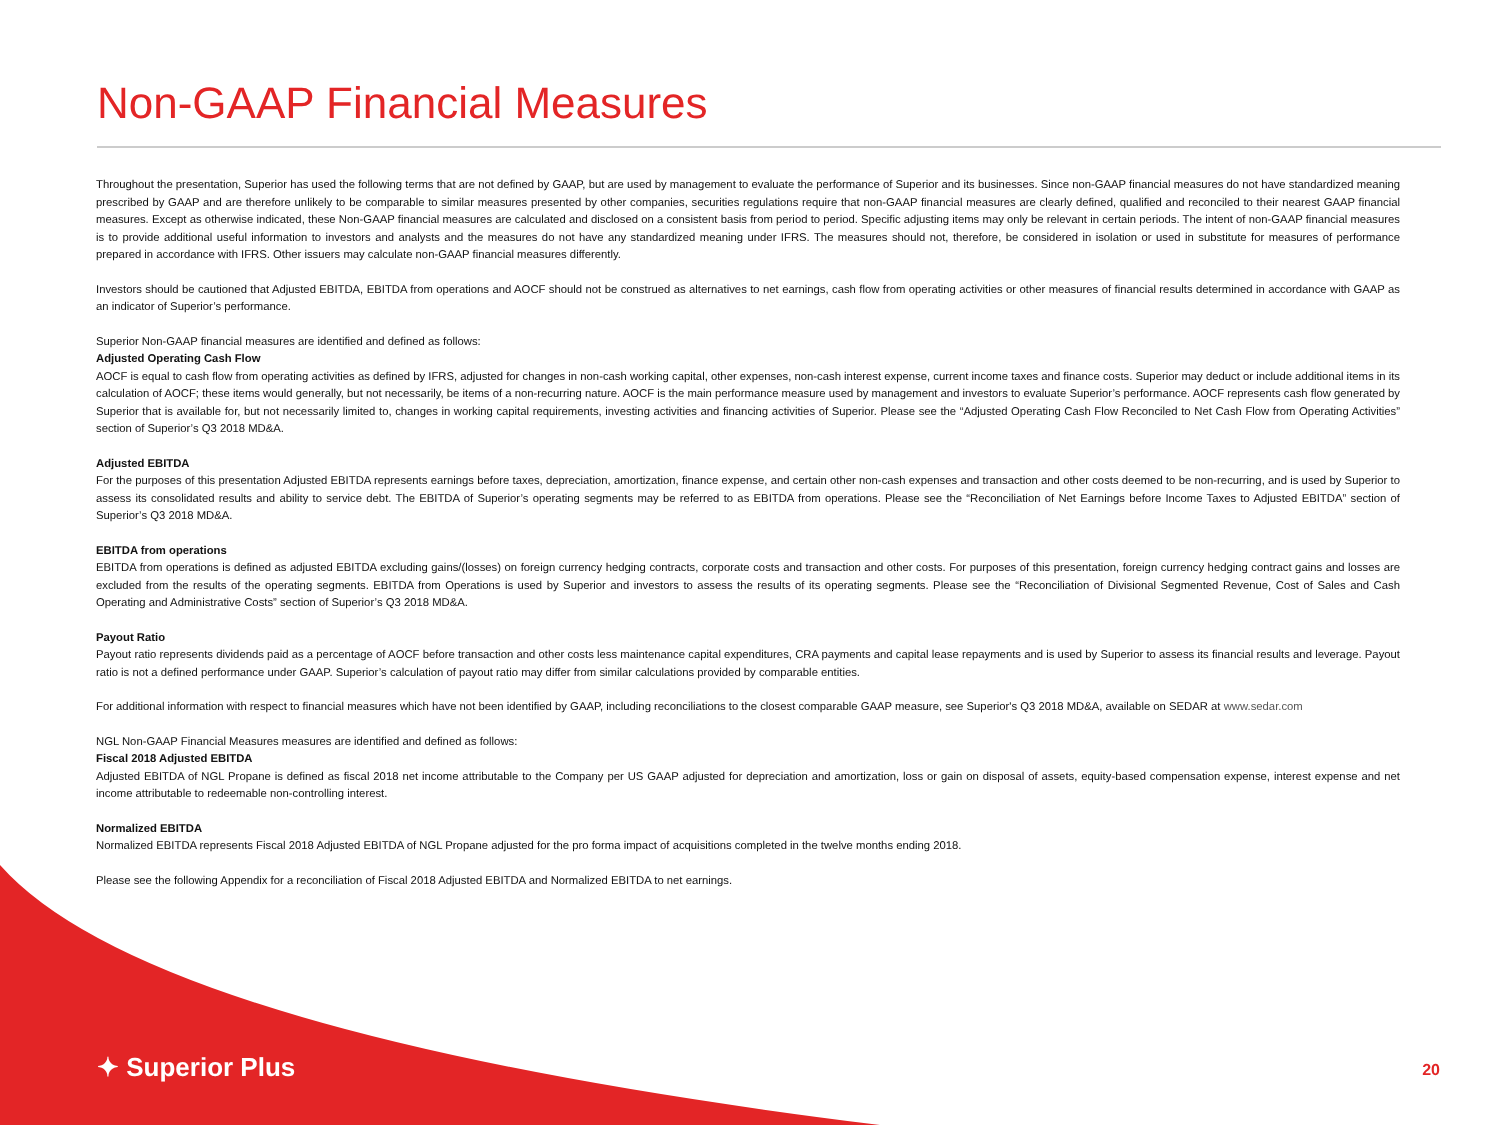Non-GAAP Financial Measures
Throughout the presentation, Superior has used the following terms that are not defined by GAAP, but are used by management to evaluate the performance of Superior and its businesses. Since non-GAAP financial measures do not have standardized meaning prescribed by GAAP and are therefore unlikely to be comparable to similar measures presented by other companies, securities regulations require that non-GAAP financial measures are clearly defined, qualified and reconciled to their nearest GAAP financial measures. Except as otherwise indicated, these Non-GAAP financial measures are calculated and disclosed on a consistent basis from period to period. Specific adjusting items may only be relevant in certain periods. The intent of non-GAAP financial measures is to provide additional useful information to investors and analysts and the measures do not have any standardized meaning under IFRS. The measures should not, therefore, be considered in isolation or used in substitute for measures of performance prepared in accordance with IFRS. Other issuers may calculate non-GAAP financial measures differently.
Investors should be cautioned that Adjusted EBITDA, EBITDA from operations and AOCF should not be construed as alternatives to net earnings, cash flow from operating activities or other measures of financial results determined in accordance with GAAP as an indicator of Superior’s performance.
Superior Non-GAAP financial measures are identified and defined as follows:
Adjusted Operating Cash Flow
AOCF is equal to cash flow from operating activities as defined by IFRS, adjusted for changes in non-cash working capital, other expenses, non-cash interest expense, current income taxes and finance costs. Superior may deduct or include additional items in its calculation of AOCF; these items would generally, but not necessarily, be items of a non-recurring nature. AOCF is the main performance measure used by management and investors to evaluate Superior’s performance. AOCF represents cash flow generated by Superior that is available for, but not necessarily limited to, changes in working capital requirements, investing activities and financing activities of Superior. Please see the “Adjusted Operating Cash Flow Reconciled to Net Cash Flow from Operating Activities” section of Superior’s Q3 2018 MD&A.
Adjusted EBITDA
For the purposes of this presentation Adjusted EBITDA represents earnings before taxes, depreciation, amortization, finance expense, and certain other non-cash expenses and transaction and other costs deemed to be non-recurring, and is used by Superior to assess its consolidated results and ability to service debt. The EBITDA of Superior’s operating segments may be referred to as EBITDA from operations. Please see the “Reconciliation of Net Earnings before Income Taxes to Adjusted EBITDA” section of Superior’s Q3 2018 MD&A.
EBITDA from operations
EBITDA from operations is defined as adjusted EBITDA excluding gains/(losses) on foreign currency hedging contracts, corporate costs and transaction and other costs. For purposes of this presentation, foreign currency hedging contract gains and losses are excluded from the results of the operating segments. EBITDA from Operations is used by Superior and investors to assess the results of its operating segments. Please see the “Reconciliation of Divisional Segmented Revenue, Cost of Sales and Cash Operating and Administrative Costs” section of Superior’s Q3 2018 MD&A.
Payout Ratio
Payout ratio represents dividends paid as a percentage of AOCF before transaction and other costs less maintenance capital expenditures, CRA payments and capital lease repayments and is used by Superior to assess its financial results and leverage. Payout ratio is not a defined performance under GAAP. Superior’s calculation of payout ratio may differ from similar calculations provided by comparable entities.
For additional information with respect to financial measures which have not been identified by GAAP, including reconciliations to the closest comparable GAAP measure, see Superior's Q3 2018 MD&A, available on SEDAR at www.sedar.com
NGL Non-GAAP Financial Measures measures are identified and defined as follows:
Fiscal 2018 Adjusted EBITDA
Adjusted EBITDA of NGL Propane is defined as fiscal 2018 net income attributable to the Company per US GAAP adjusted for depreciation and amortization, loss or gain on disposal of assets, equity-based compensation expense, interest expense and net income attributable to redeemable non-controlling interest.
Normalized EBITDA
Normalized EBITDA represents Fiscal 2018 Adjusted EBITDA of NGL Propane adjusted for the pro forma impact of acquisitions completed in the twelve months ending 2018.
Please see the following Appendix for a reconciliation of Fiscal 2018 Adjusted EBITDA and Normalized EBITDA to net earnings.
✦ Superior Plus 20